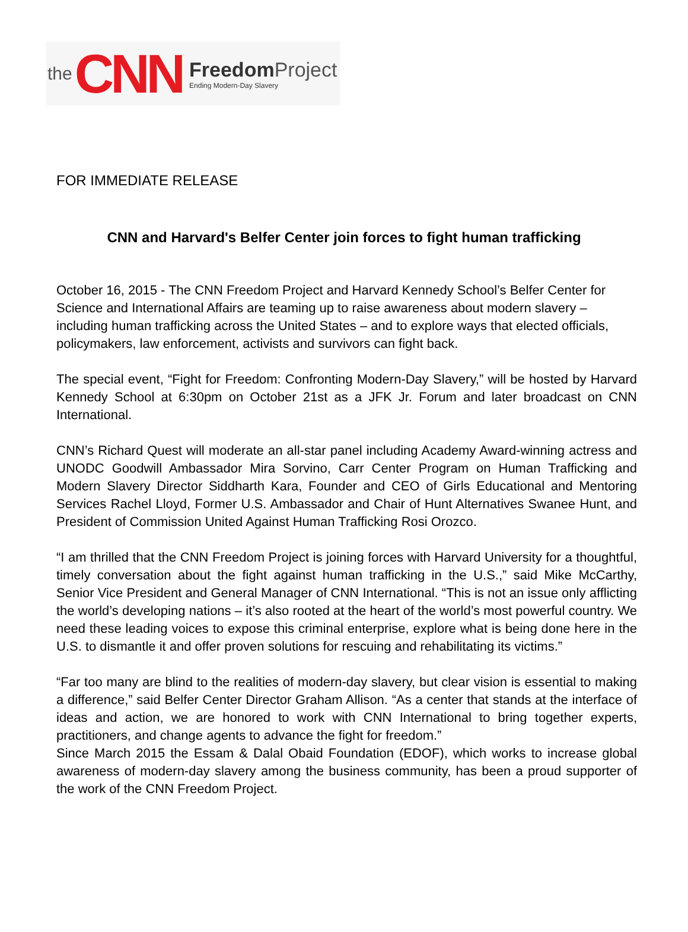the CNN
Freedom Project
Ending Modern-Day Slavery
FOR IMMEDIATE RELEASE
CNN and Harvard's Belfer Center join forces to fight human trafficking
October 16, 2015 - The CNN Freedom Project and Harvard Kennedy School’s Belfer Center for Science and International Affairs are teaming up to raise awareness about modern slavery – including human trafficking across the United States – and to explore ways that elected officials, policymakers, law enforcement, activists and survivors can fight back.
The special event, “Fight for Freedom: Confronting Modern-Day Slavery,” will be hosted by Harvard Kennedy School at 6:30pm on October 21st as a JFK Jr. Forum and later broadcast on CNN International.
CNN’s Richard Quest will moderate an all-star panel including Academy Award-winning actress and UNODC Goodwill Ambassador Mira Sorvino, Carr Center Program on Human Trafficking and Modern Slavery Director Siddharth Kara, Founder and CEO of Girls Educational and Mentoring Services Rachel Lloyd, Former U.S. Ambassador and Chair of Hunt Alternatives Swanee Hunt, and President of Commission United Against Human Trafficking Rosi Orozco.
“I am thrilled that the CNN Freedom Project is joining forces with Harvard University for a thoughtful, timely conversation about the fight against human trafficking in the U.S.,” said Mike McCarthy, Senior Vice President and General Manager of CNN International. “This is not an issue only afflicting the world’s developing nations – it’s also rooted at the heart of the world’s most powerful country. We need these leading voices to expose this criminal enterprise, explore what is being done here in the U.S. to dismantle it and offer proven solutions for rescuing and rehabilitating its victims.”
“Far too many are blind to the realities of modern-day slavery, but clear vision is essential to making a difference,” said Belfer Center Director Graham Allison. “As a center that stands at the interface of ideas and action, we are honored to work with CNN International to bring together experts, practitioners, and change agents to advance the fight for freedom.”
Since March 2015 the Essam & Dalal Obaid Foundation (EDOF), which works to increase global awareness of modern-day slavery among the business community, has been a proud supporter of the work of the CNN Freedom Project.